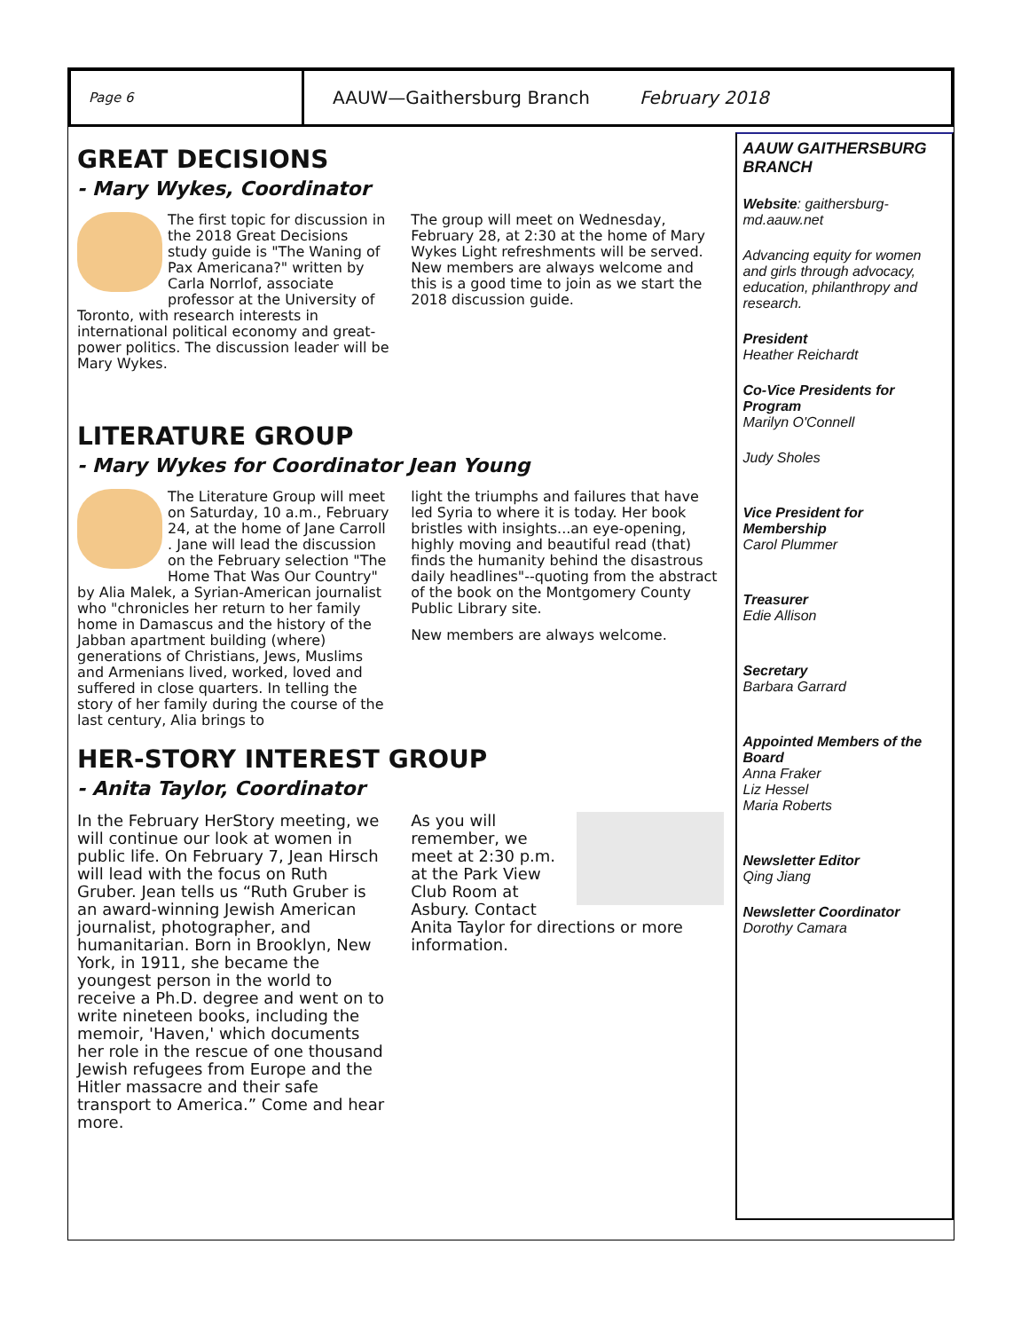Page 6
AAUW—Gaithersburg Branch February 2018
GREAT DECISIONS
- Mary Wykes, Coordinator
The first topic for discussion in the 2018 Great Decisions study guide is "The Waning of Pax Americana?" written by Carla Norrlof, associate professor at the University of Toronto, with research interests in international political economy and great-power politics. The discussion leader will be Mary Wykes.
The group will meet on Wednesday, February 28, at 2:30 at the home of Mary Wykes Light refreshments will be served. New members are always welcome and this is a good time to join as we start the 2018 discussion guide.
LITERATURE GROUP
- Mary Wykes for Coordinator Jean Young
The Literature Group will meet on Saturday, 10 a.m., February 24, at the home of Jane Carroll . Jane will lead the discussion on the February selection "The Home That Was Our Country" by Alia Malek, a Syrian-American journalist who "chronicles her return to her family home in Damascus and the history of the Jabban apartment building (where) generations of Christians, Jews, Muslims and Armenians lived, worked, loved and suffered in close quarters. In telling the story of her family during the course of the last century, Alia brings to
light the triumphs and failures that have led Syria to where it is today. Her book bristles with insights...an eye-opening, highly moving and beautiful read (that) finds the humanity behind the disastrous daily headlines"--quoting from the abstract of the book on the Montgomery County Public Library site.
New members are always welcome.
HER-STORY INTEREST GROUP
- Anita Taylor, Coordinator
In the February HerStory meeting, we will continue our look at women in public life. On February 7, Jean Hirsch will lead with the focus on Ruth Gruber. Jean tells us “Ruth Gruber is an award-winning Jewish American journalist, photographer, and humanitarian. Born in Brooklyn, New York, in 1911, she became the youngest person in the world to receive a Ph.D. degree and went on to write nineteen books, including the memoir, 'Haven,' which documents her role in the rescue of one thousand Jewish refugees from Europe and the Hitler massacre and their safe transport to America.” Come and hear more.
As you will remember, we meet at 2:30 p.m. at the Park View Club Room at Asbury. Contact Anita Taylor for directions or more information.
AAUW GAITHERSBURG BRANCH
Website: gaithersburg-md.aauw.net
Advancing equity for women and girls through advocacy, education, philanthropy and research.
President
Heather Reichardt
Co-Vice Presidents for Program
Marilyn O'Connell
Judy Sholes
Vice President for Membership
Carol Plummer
Treasurer
Edie Allison
Secretary
Barbara Garrard
Appointed Members of the Board
Anna Fraker
Liz Hessel
Maria Roberts
Newsletter Editor
Qing Jiang
Newsletter Coordinator
Dorothy Camara